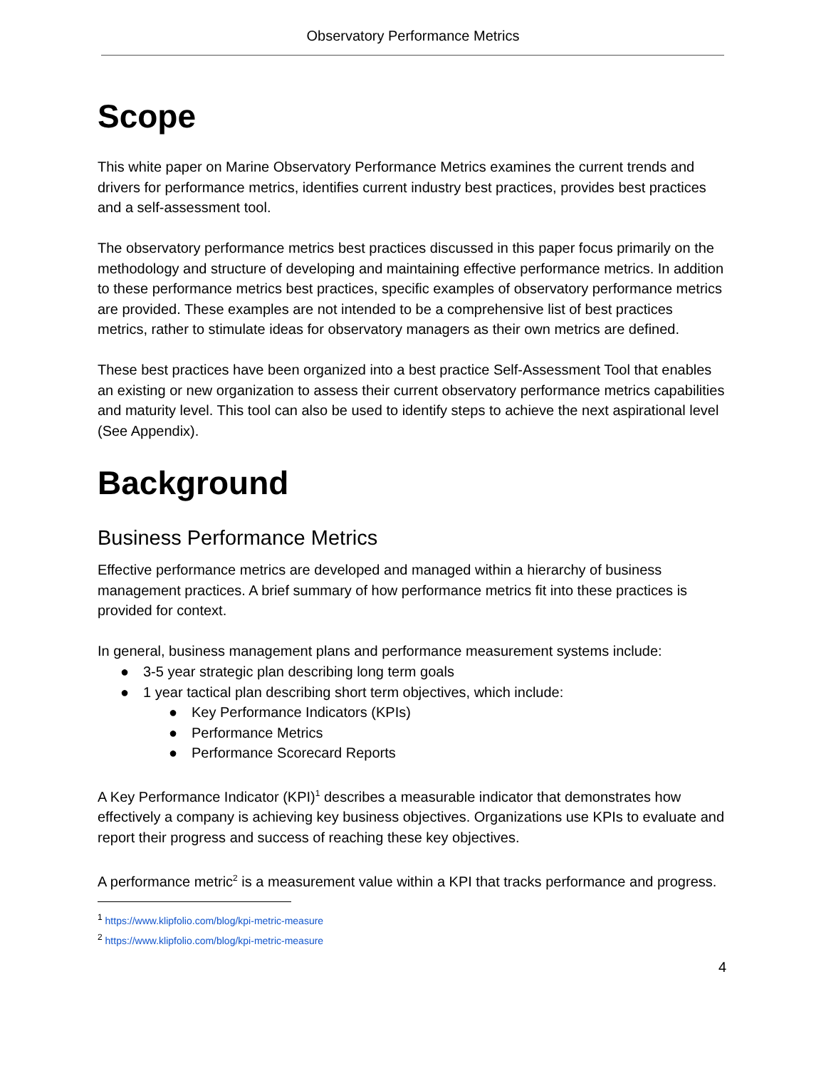Observatory Performance Metrics
Scope
This white paper on Marine Observatory Performance Metrics examines the current trends and drivers for performance metrics, identifies current industry best practices, provides best practices and a self-assessment tool.
The observatory performance metrics best practices discussed in this paper focus primarily on the methodology and structure of developing and maintaining effective performance metrics. In addition to these performance metrics best practices, specific examples of observatory performance metrics are provided. These examples are not intended to be a comprehensive list of best practices metrics, rather to stimulate ideas for observatory managers as their own metrics are defined.
These best practices have been organized into a best practice Self-Assessment Tool that enables an existing or new organization to assess their current observatory performance metrics capabilities and maturity level. This tool can also be used to identify steps to achieve the next aspirational level (See Appendix).
Background
Business Performance Metrics
Effective performance metrics are developed and managed within a hierarchy of business management practices. A brief summary of how performance metrics fit into these practices is provided for context.
In general, business management plans and performance measurement systems include:
● 3-5 year strategic plan describing long term goals
● 1 year tactical plan describing short term objectives, which include:
● Key Performance Indicators (KPIs)
● Performance Metrics
● Performance Scorecard Reports
A Key Performance Indicator (KPI)<sup>1</sup> describes a measurable indicator that demonstrates how effectively a company is achieving key business objectives. Organizations use KPIs to evaluate and report their progress and success of reaching these key objectives.
A performance metric<sup>2</sup> is a measurement value within a KPI that tracks performance and progress.
<sup>1</sup> https://www.klipfolio.com/blog/kpi-metric-measure
<sup>2</sup> https://www.klipfolio.com/blog/kpi-metric-measure
4